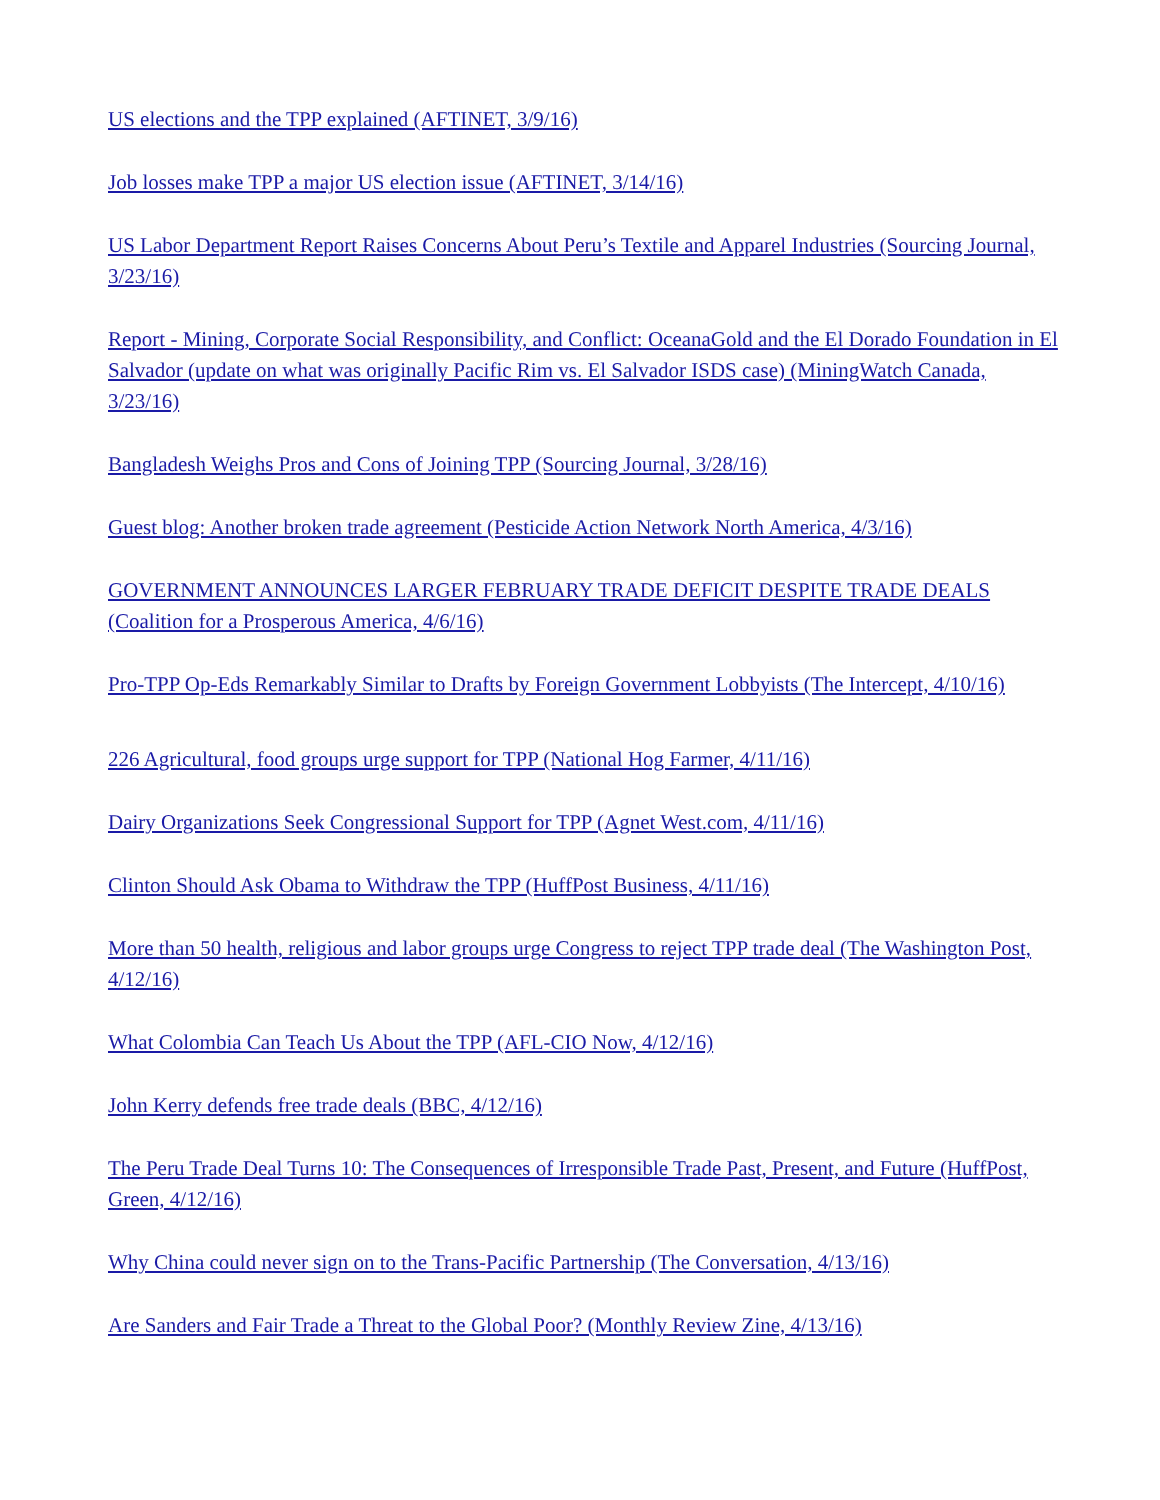US elections and the TPP explained (AFTINET, 3/9/16)
Job losses make TPP a major US election issue (AFTINET, 3/14/16)
US Labor Department Report Raises Concerns About Peru’s Textile and Apparel Industries (Sourcing Journal, 3/23/16)
Report - Mining, Corporate Social Responsibility, and Conflict: OceanaGold and the El Dorado Foundation in El Salvador (update on what was originally Pacific Rim vs. El Salvador ISDS case) (MiningWatch Canada, 3/23/16)
Bangladesh Weighs Pros and Cons of Joining TPP (Sourcing Journal, 3/28/16)
Guest blog: Another broken trade agreement (Pesticide Action Network North America, 4/3/16)
GOVERNMENT ANNOUNCES LARGER FEBRUARY TRADE DEFICIT DESPITE TRADE DEALS (Coalition for a Prosperous America, 4/6/16)
Pro-TPP Op-Eds Remarkably Similar to Drafts by Foreign Government Lobbyists (The Intercept, 4/10/16)
226 Agricultural, food groups urge support for TPP (National Hog Farmer, 4/11/16)
Dairy Organizations Seek Congressional Support for TPP (Agnet West.com, 4/11/16)
Clinton Should Ask Obama to Withdraw the TPP (HuffPost Business, 4/11/16)
More than 50 health, religious and labor groups urge Congress to reject TPP trade deal (The Washington Post, 4/12/16)
What Colombia Can Teach Us About the TPP (AFL-CIO Now, 4/12/16)
John Kerry defends free trade deals (BBC, 4/12/16)
The Peru Trade Deal Turns 10: The Consequences of Irresponsible Trade Past, Present, and Future (HuffPost, Green, 4/12/16)
Why China could never sign on to the Trans-Pacific Partnership (The Conversation, 4/13/16)
Are Sanders and Fair Trade a Threat to the Global Poor? (Monthly Review Zine, 4/13/16)